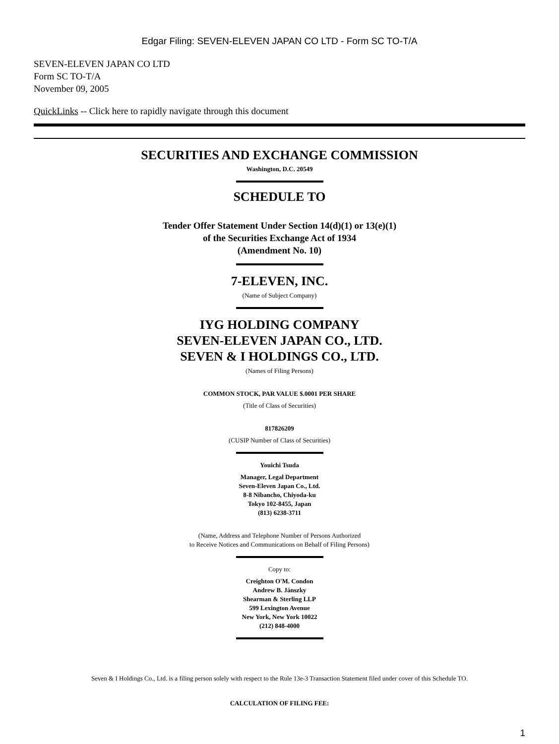Edgar Filing: SEVEN-ELEVEN JAPAN CO LTD - Form SC TO-T/A
SEVEN-ELEVEN JAPAN CO LTD
Form SC TO-T/A
November 09, 2005
QuickLinks -- Click here to rapidly navigate through this document
SECURITIES AND EXCHANGE COMMISSION
Washington, D.C. 20549
SCHEDULE TO
Tender Offer Statement Under Section 14(d)(1) or 13(e)(1)
of the Securities Exchange Act of 1934
(Amendment No. 10)
7-ELEVEN, INC.
(Name of Subject Company)
IYG HOLDING COMPANY
SEVEN-ELEVEN JAPAN CO., LTD.
SEVEN & I HOLDINGS CO., LTD.
(Names of Filing Persons)
COMMON STOCK, PAR VALUE $.0001 PER SHARE
(Title of Class of Securities)
817826209
(CUSIP Number of Class of Securities)
Youichi Tsuda
Manager, Legal Department
Seven-Eleven Japan Co., Ltd.
8-8 Nibancho, Chiyoda-ku
Tokyo 102-8455, Japan
(813) 6238-3711
(Name, Address and Telephone Number of Persons Authorized
to Receive Notices and Communications on Behalf of Filing Persons)
Copy to:
Creighton O'M. Condon
Andrew B. Jánszky
Shearman & Sterling LLP
599 Lexington Avenue
New York, New York 10022
(212) 848-4000
Seven & I Holdings Co., Ltd. is a filing person solely with respect to the Rule 13e-3 Transaction Statement filed under cover of this Schedule TO.
CALCULATION OF FILING FEE:
1